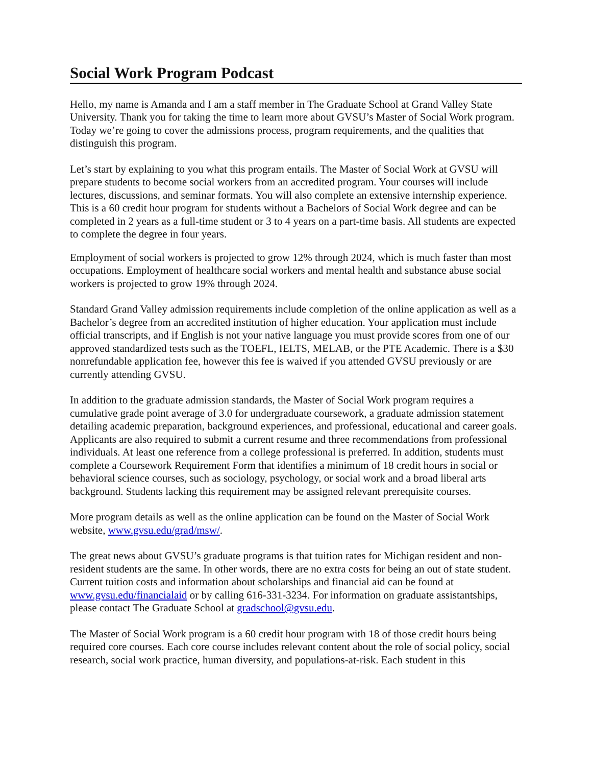Social Work Program Podcast
Hello, my name is Amanda and I am a staff member in The Graduate School at Grand Valley State University. Thank you for taking the time to learn more about GVSU’s Master of Social Work program. Today we’re going to cover the admissions process, program requirements, and the qualities that distinguish this program.
Let’s start by explaining to you what this program entails. The Master of Social Work at GVSU will prepare students to become social workers from an accredited program. Your courses will include lectures, discussions, and seminar formats. You will also complete an extensive internship experience. This is a 60 credit hour program for students without a Bachelors of Social Work degree and can be completed in 2 years as a full-time student or 3 to 4 years on a part-time basis. All students are expected to complete the degree in four years.
Employment of social workers is projected to grow 12% through 2024, which is much faster than most occupations. Employment of healthcare social workers and mental health and substance abuse social workers is projected to grow 19% through 2024.
Standard Grand Valley admission requirements include completion of the online application as well as a Bachelor’s degree from an accredited institution of higher education. Your application must include official transcripts, and if English is not your native language you must provide scores from one of our approved standardized tests such as the TOEFL, IELTS, MELAB, or the PTE Academic. There is a $30 nonrefundable application fee, however this fee is waived if you attended GVSU previously or are currently attending GVSU.
In addition to the graduate admission standards, the Master of Social Work program requires a cumulative grade point average of 3.0 for undergraduate coursework, a graduate admission statement detailing academic preparation, background experiences, and professional, educational and career goals. Applicants are also required to submit a current resume and three recommendations from professional individuals. At least one reference from a college professional is preferred. In addition, students must complete a Coursework Requirement Form that identifies a minimum of 18 credit hours in social or behavioral science courses, such as sociology, psychology, or social work and a broad liberal arts background. Students lacking this requirement may be assigned relevant prerequisite courses.
More program details as well as the online application can be found on the Master of Social Work website, www.gvsu.edu/grad/msw/.
The great news about GVSU’s graduate programs is that tuition rates for Michigan resident and non-resident students are the same. In other words, there are no extra costs for being an out of state student. Current tuition costs and information about scholarships and financial aid can be found at www.gvsu.edu/financialaid or by calling 616-331-3234. For information on graduate assistantships, please contact The Graduate School at gradschool@gvsu.edu.
The Master of Social Work program is a 60 credit hour program with 18 of those credit hours being required core courses. Each core course includes relevant content about the role of social policy, social research, social work practice, human diversity, and populations-at-risk. Each student in this